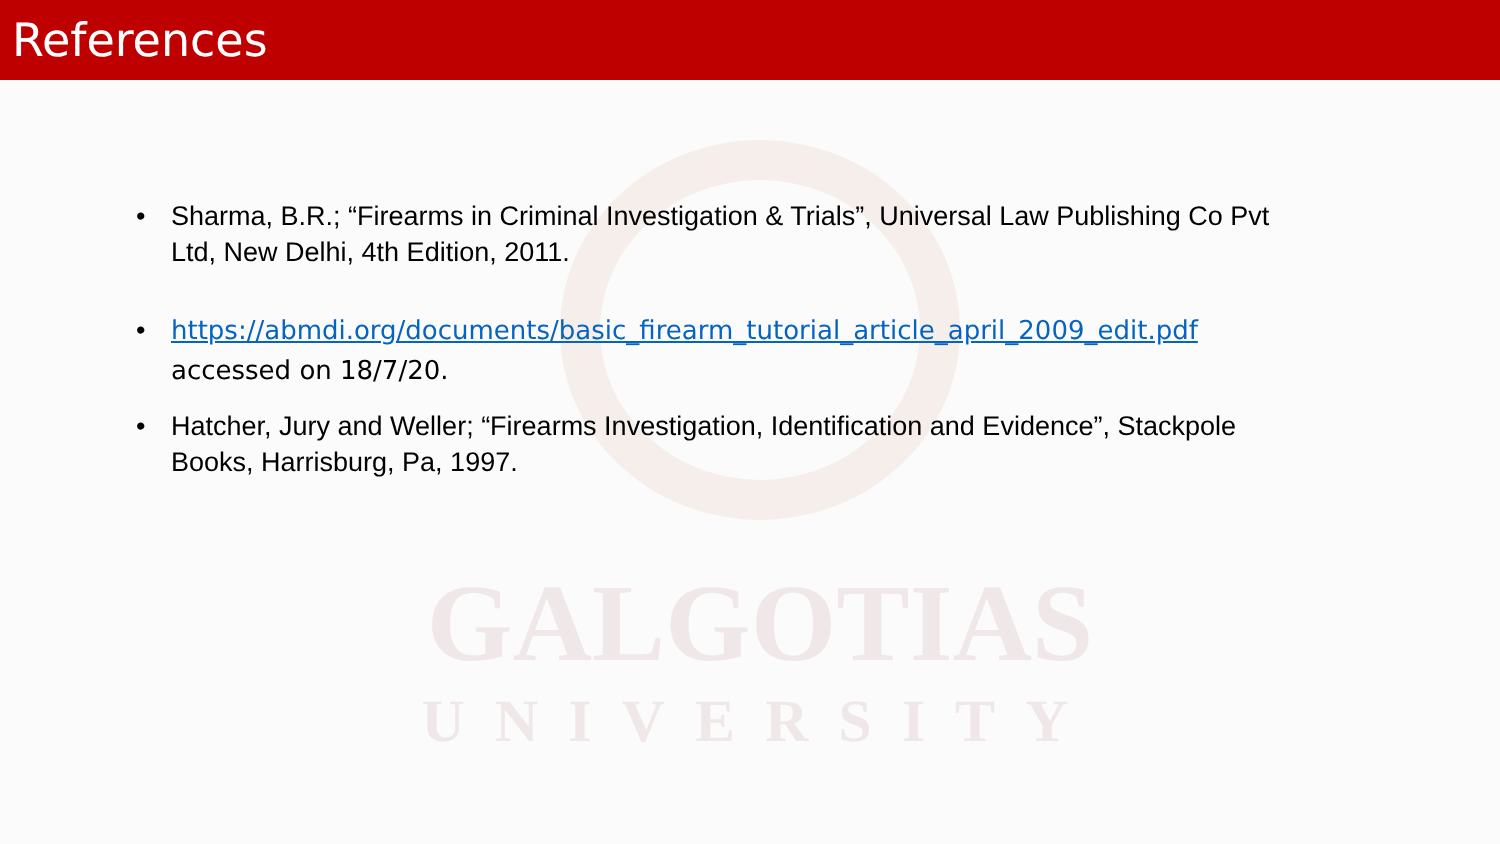GALGOTIAS
UNIVERSITY
References
• Sharma, B.R.; “Firearms in Criminal Investigation & Trials”, Universal Law Publishing Co Pvt Ltd, New Delhi, 4th Edition, 2011.
• https://abmdi.org/documents/basic_firearm_tutorial_article_april_2009_edit.pdf
accessed on 18/7/20.
• Hatcher, Jury and Weller; “Firearms Investigation, Identification and Evidence”, Stackpole Books, Harrisburg, Pa, 1997.